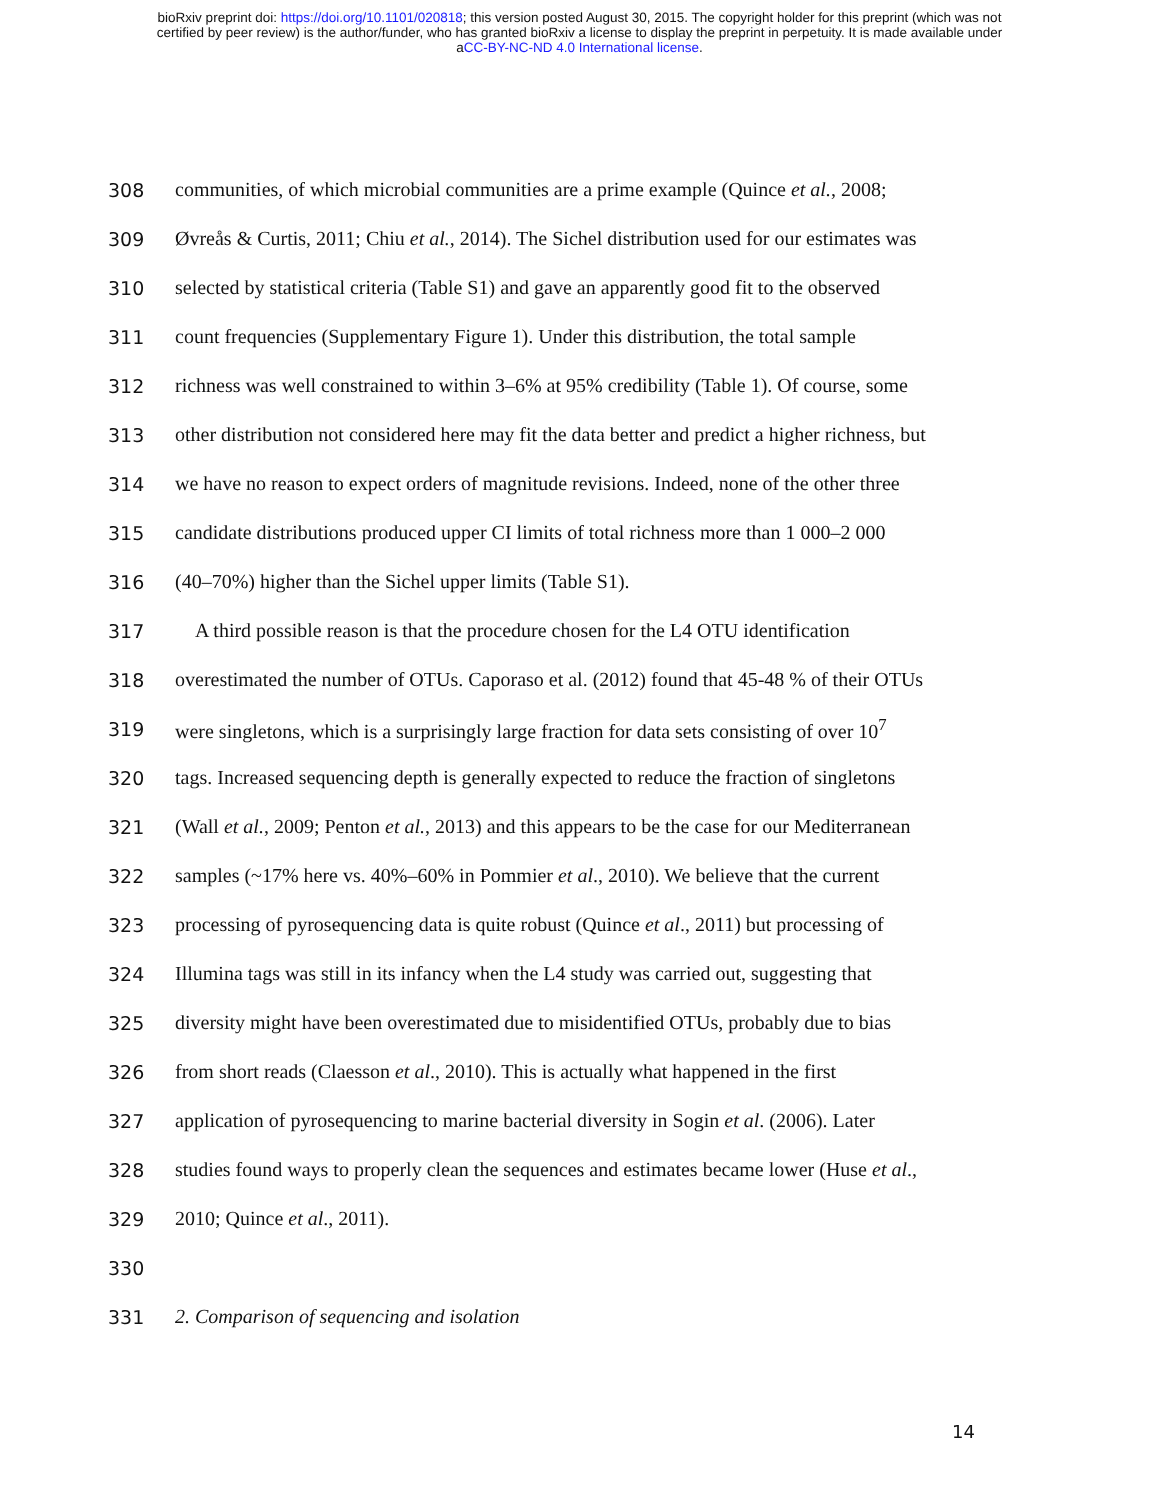bioRxiv preprint doi: https://doi.org/10.1101/020818; this version posted August 30, 2015. The copyright holder for this preprint (which was not
certified by peer review) is the author/funder, who has granted bioRxiv a license to display the preprint in perpetuity. It is made available under
aCC-BY-NC-ND 4.0 International license.
308 communities, of which microbial communities are a prime example (Quince et al., 2008;
309 Øvreås & Curtis, 2011; Chiu et al., 2014). The Sichel distribution used for our estimates was
310 selected by statistical criteria (Table S1) and gave an apparently good fit to the observed
311 count frequencies (Supplementary Figure 1). Under this distribution, the total sample
312 richness was well constrained to within 3–6% at 95% credibility (Table 1). Of course, some
313 other distribution not considered here may fit the data better and predict a higher richness, but
314 we have no reason to expect orders of magnitude revisions. Indeed, none of the other three
315 candidate distributions produced upper CI limits of total richness more than 1 000–2 000
316 (40–70%) higher than the Sichel upper limits (Table S1).
317 A third possible reason is that the procedure chosen for the L4 OTU identification
318 overestimated the number of OTUs. Caporaso et al. (2012) found that 45-48 % of their OTUs
319 were singletons, which is a surprisingly large fraction for data sets consisting of over 10<sup>7</sup>
320 tags. Increased sequencing depth is generally expected to reduce the fraction of singletons
321 (Wall et al., 2009; Penton et al., 2013) and this appears to be the case for our Mediterranean
322 samples (~17% here vs. 40%–60% in Pommier et al., 2010). We believe that the current
323 processing of pyrosequencing data is quite robust (Quince et al., 2011) but processing of
324 Illumina tags was still in its infancy when the L4 study was carried out, suggesting that
325 diversity might have been overestimated due to misidentified OTUs, probably due to bias
326 from short reads (Claesson et al., 2010). This is actually what happened in the first
327 application of pyrosequencing to marine bacterial diversity in Sogin et al. (2006). Later
328 studies found ways to properly clean the sequences and estimates became lower (Huse et al.,
329 2010; Quince et al., 2011).
330
331 2. Comparison of sequencing and isolation
14